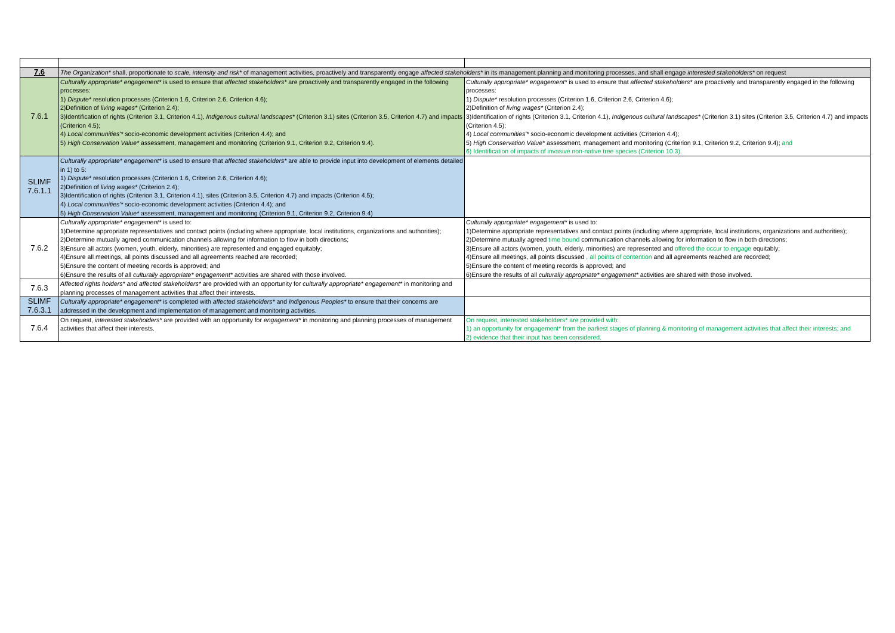| 7.6 | The Organization* shall, proportionate to scale, intensity and risk* of management activities, proactively and transparently engage affected stakeholders* in its management planning and monitoring processes, and shall engage interested stakeholders* on request | |
| 7.6.1 | Culturally appropriate* engagement* is used to ensure that affected stakeholders* are proactively and transparently engaged in the following processes: 1) Dispute* resolution processes (Criterion 1.6, Criterion 2.6, Criterion 4.6); 2)Definition of living wages* (Criterion 2.4); 3)Identification of rights (Criterion 3.1, Criterion 4.1), Indigenous cultural landscapes* (Criterion 3.1) sites (Criterion 3.5, Criterion 4.7) and impacts (Criterion 4.5); 4) Local communities'* socio-economic development activities (Criterion 4.4); and 5) High Conservation Value* assessment, management and monitoring (Criterion 9.1, Criterion 9.2, Criterion 9.4). | Culturally appropriate* engagement* is used to ensure that affected stakeholders* are proactively and transparently engaged in the following processes: 1) Dispute* resolution processes (Criterion 1.6, Criterion 2.6, Criterion 4.6); 2)Definition of living wages* (Criterion 2.4); 3)Identification of rights (Criterion 3.1, Criterion 4.1), Indigenous cultural landscapes* (Criterion 3.1) sites (Criterion 3.5, Criterion 4.7) and impacts (Criterion 4.5); 4) Local communities'* socio-economic development activities (Criterion 4.4); 5) High Conservation Value* assessment, management and monitoring (Criterion 9.1, Criterion 9.2, Criterion 9.4); and 6) Identification of impacts of invasive non-native tree species (Criterion 10.3) . |
| SLIMF 7.6.1.1 | Culturally appropriate* engagement* is used to ensure that affected stakeholders* are able to provide input into development of elements detailed in 1) to 5: 1) Dispute* resolution processes (Criterion 1.6, Criterion 2.6, Criterion 4.6); 2)Definition of living wages* (Criterion 2.4); 3)Identification of rights (Criterion 3.1, Criterion 4.1), sites (Criterion 3.5, Criterion 4.7) and impacts (Criterion 4.5); 4) Local communities'* socio-economic development activities (Criterion 4.4); and 5) High Conservation Value* assessment, management and monitoring (Criterion 9.1, Criterion 9.2, Criterion 9.4) | |
| 7.6.2 | Culturally appropriate* engagement* is used to: 1)Determine appropriate representatives and contact points (including where appropriate, local institutions, organizations and authorities); 2)Determine mutually agreed communication channels allowing for information to flow in both directions; 3)Ensure all actors (women, youth, elderly, minorities) are represented and engaged equitably; 4)Ensure all meetings, all points discussed and all agreements reached are recorded; 5)Ensure the content of meeting records is approved; and 6)Ensure the results of all culturally appropriate* engagement* activities are shared with those involved. | Culturally appropriate* engagement* is used to: 1)Determine appropriate representatives and contact points (including where appropriate, local institutions, organizations and authorities); 2)Determine mutually agreed time bound communication channels allowing for information to flow in both directions; 3)Ensure all actors (women, youth, elderly, minorities) are represented and offered the occur to engage equitably; 4)Ensure all meetings, all points discussed , all points of contention and all agreements reached are recorded; 5)Ensure the content of meeting records is approved; and 6)Ensure the results of all culturally appropriate* engagement* activities are shared with those involved. |
| 7.6.3 | Affected rights holders* and affected stakeholders* are provided with an opportunity for culturally appropriate* engagement* in monitoring and planning processes of management activities that affect their interests. | |
| SLIMF 7.6.3.1 | Culturally appropriate* engagement* is completed with affected stakeholders* and Indigenous Peoples* to ensure that their concerns are addressed in the development and implementation of management and monitoring activities. | |
| 7.6.4 | On request, interested stakeholders* are provided with an opportunity for engagement* in monitoring and planning processes of management activities that affect their interests. | On request, interested stakeholders* are provided with: 1) an opportunity for engagement* from the earliest stages of planning & monitoring of management activities that affect their interests; and 2) evidence that their input has been considered. |